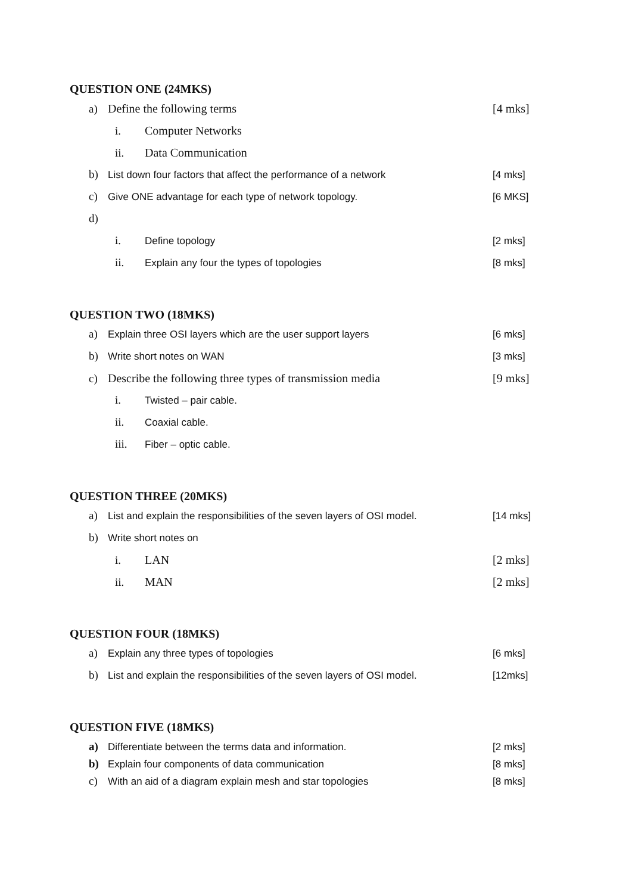QUESTION ONE (24MKS)
a) Define the following terms [4 mks]
i. Computer Networks
ii. Data Communication
b) List down four factors that affect the performance of a network [4 mks]
c) Give ONE advantage for each type of network topology. [6 MKS]
d)
i. Define topology [2 mks]
ii. Explain any four the types of topologies [8 mks]
QUESTION TWO (18MKS)
a) Explain three OSI layers which are the user support layers [6 mks]
b) Write short notes on WAN [3 mks]
c) Describe the following three types of transmission media [9 mks]
i. Twisted – pair cable.
ii. Coaxial cable.
iii. Fiber – optic cable.
QUESTION THREE (20MKS)
a) List and explain the responsibilities of the seven layers of OSI model. [14 mks]
b) Write short notes on
i. LAN [2 mks]
ii. MAN [2 mks]
QUESTION FOUR (18MKS)
a) Explain any three types of topologies [6 mks]
b) List and explain the responsibilities of the seven layers of OSI model. [12mks]
QUESTION FIVE (18MKS)
a) Differentiate between the terms data and information. [2 mks]
b) Explain four components of data communication [8 mks]
c) With an aid of a diagram explain mesh and star topologies [8 mks]